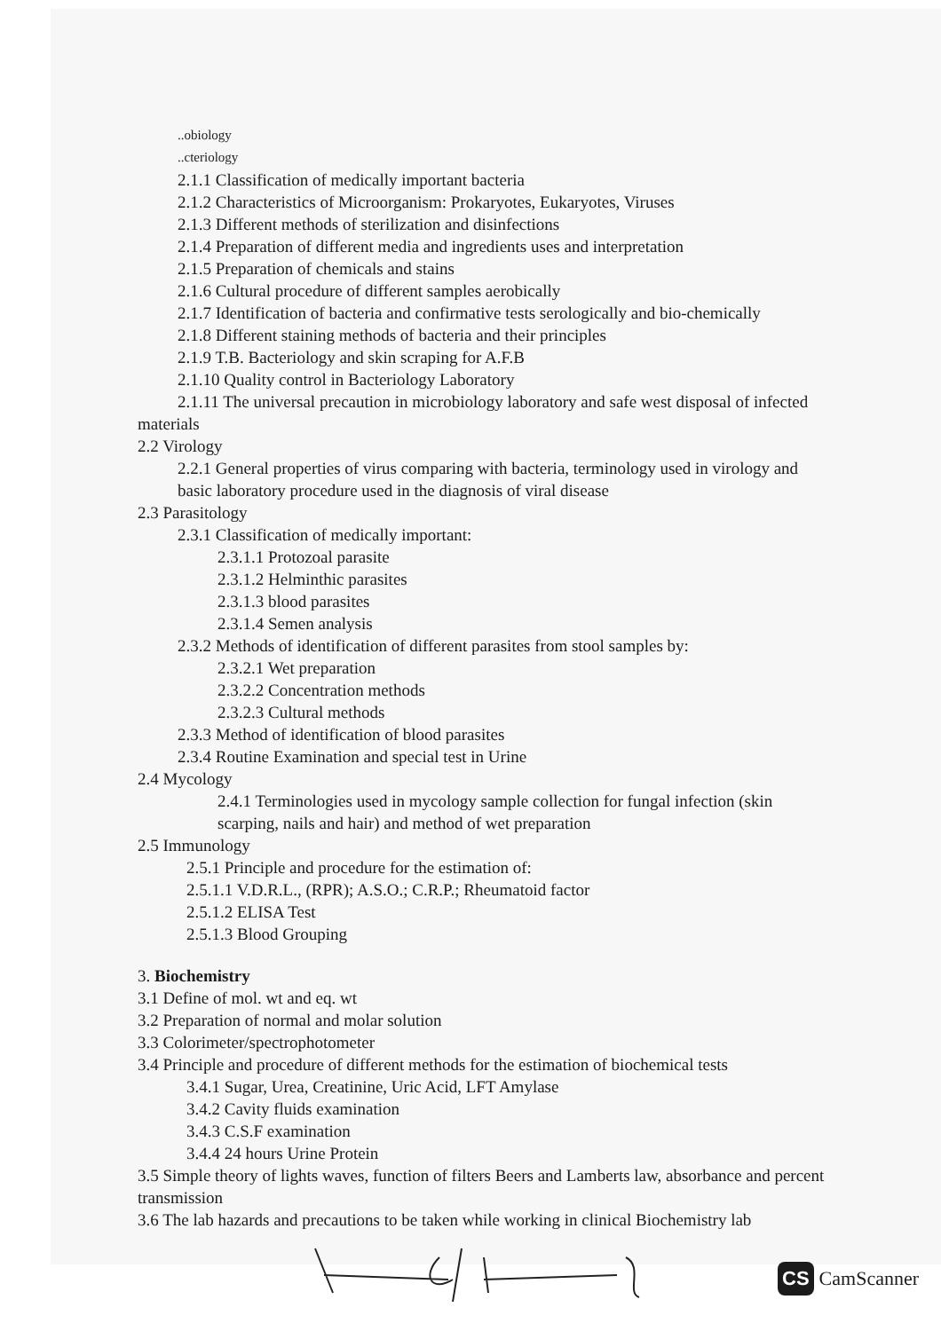..obiology
..cteriology
2.1.1 Classification of medically important bacteria
2.1.2 Characteristics of Microorganism: Prokaryotes, Eukaryotes, Viruses
2.1.3 Different methods of sterilization and disinfections
2.1.4 Preparation of different media and ingredients uses and interpretation
2.1.5 Preparation of chemicals and stains
2.1.6 Cultural procedure of different samples aerobically
2.1.7 Identification of bacteria and confirmative tests serologically and bio-chemically
2.1.8 Different staining methods of bacteria and their principles
2.1.9 T.B. Bacteriology and skin scraping for A.F.B
2.1.10 Quality control in Bacteriology Laboratory
2.1.11 The universal precaution in microbiology laboratory and safe west disposal of infected
materials
2.2 Virology
2.2.1 General properties of virus comparing with bacteria, terminology used in virology and basic laboratory procedure used in the diagnosis of viral disease
2.3 Parasitology
2.3.1 Classification of medically important:
2.3.1.1 Protozoal parasite
2.3.1.2 Helminthic parasites
2.3.1.3 blood parasites
2.3.1.4 Semen analysis
2.3.2 Methods of identification of different parasites from stool samples by:
2.3.2.1 Wet preparation
2.3.2.2 Concentration methods
2.3.2.3 Cultural methods
2.3.3 Method of identification of blood parasites
2.3.4 Routine Examination and special test in Urine
2.4 Mycology
2.4.1 Terminologies used in mycology sample collection for fungal infection (skin scarping, nails and hair) and method of wet preparation
2.5 Immunology
2.5.1 Principle and procedure for the estimation of:
2.5.1.1 V.D.R.L., (RPR); A.S.O.; C.R.P.; Rheumatoid factor
2.5.1.2 ELISA Test
2.5.1.3 Blood Grouping
3. Biochemistry
3.1 Define of mol. wt and eq. wt
3.2 Preparation of normal and molar solution
3.3 Colorimeter/spectrophotometer
3.4 Principle and procedure of different methods for the estimation of biochemical tests
3.4.1 Sugar, Urea, Creatinine, Uric Acid, LFT Amylase
3.4.2 Cavity fluids examination
3.4.3 C.S.F examination
3.4.4 24 hours Urine Protein
3.5 Simple theory of lights waves, function of filters Beers and Lamberts law, absorbance and percent transmission
3.6 The lab hazards and precautions to be taken while working in clinical Biochemistry lab
CS CamScanner